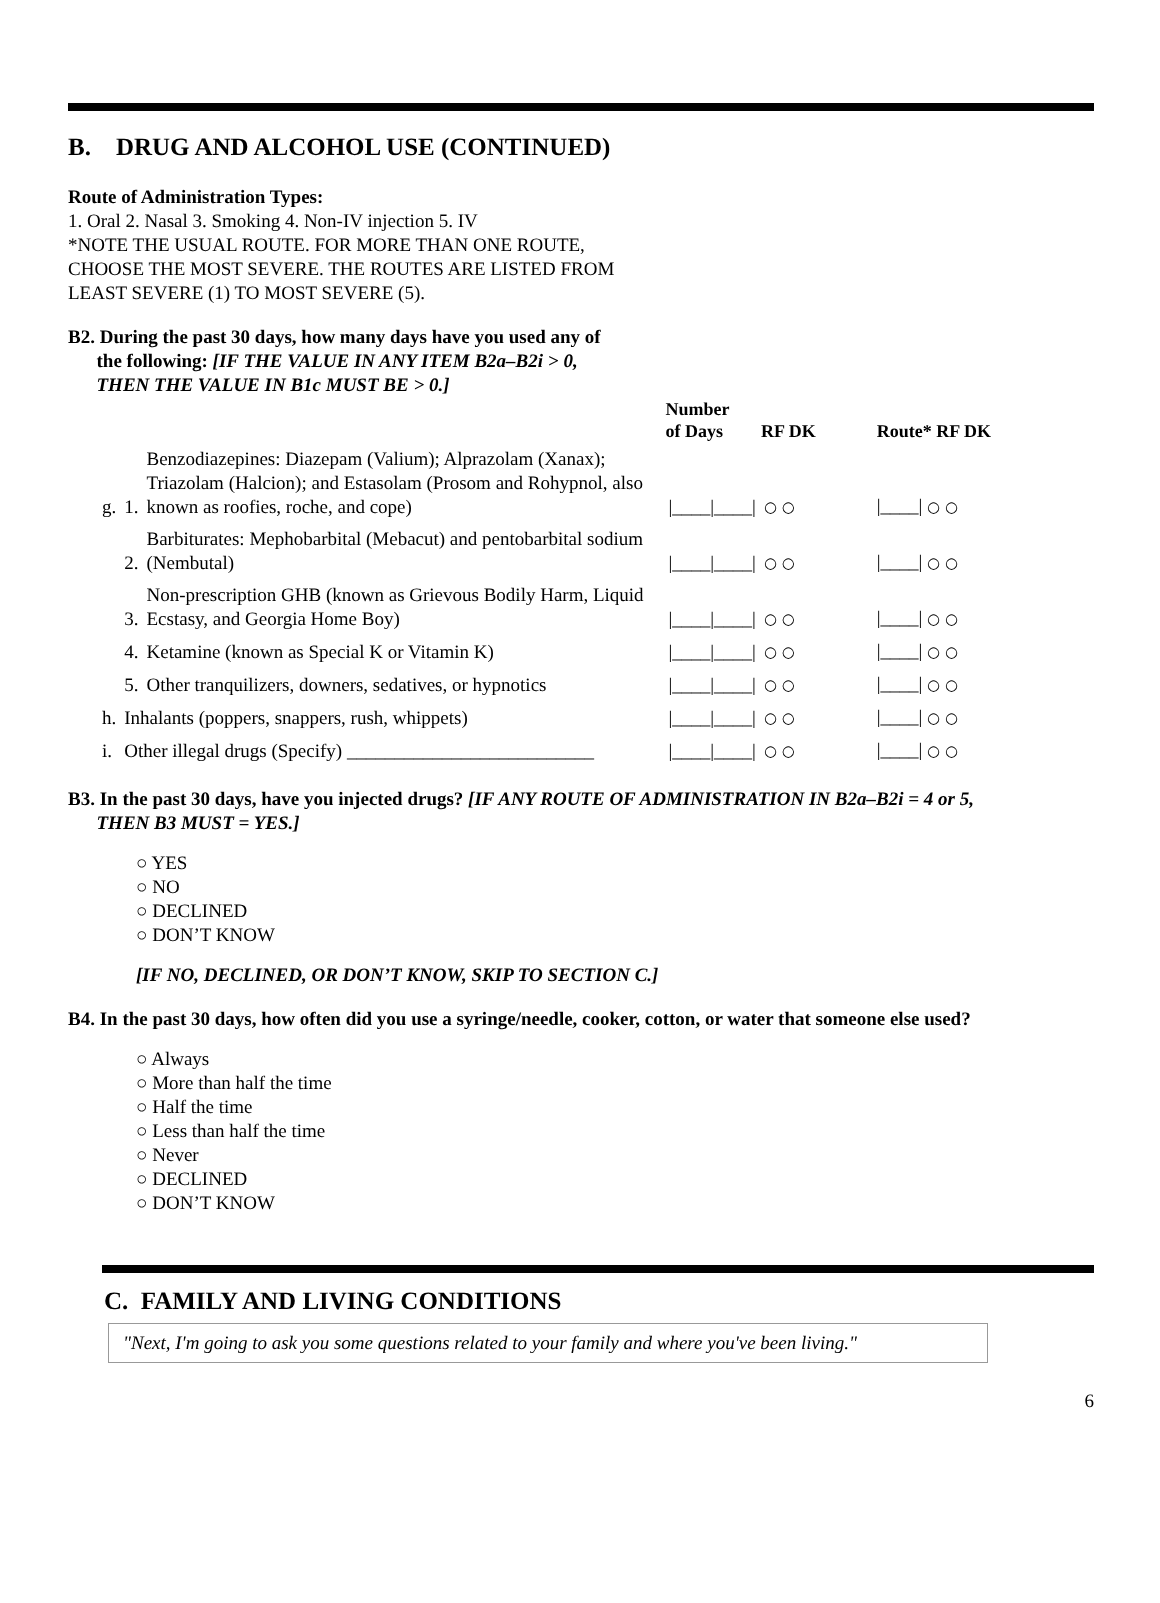B. DRUG AND ALCOHOL USE (CONTINUED)
Route of Administration Types:
1. Oral 2. Nasal 3. Smoking 4. Non-IV injection 5. IV
*NOTE THE USUAL ROUTE. FOR MORE THAN ONE ROUTE,
CHOOSE THE MOST SEVERE. THE ROUTES ARE LISTED FROM
LEAST SEVERE (1) TO MOST SEVERE (5).
B2. During the past 30 days, how many days have you used any of
the following: [IF THE VALUE IN ANY ITEM B2a–B2i > 0,
THEN THE VALUE IN B1c MUST BE > 0.]
| | | | Number of Days | RF DK | Route* RF DK |
| --- | --- | --- | --- | --- | --- |
| g. | 1. | Benzodiazepines: Diazepam (Valium); Alprazolam (Xanax); Triazolam (Halcion); and Estasolam (Prosom and Rohypnol, also known as roofies, roche, and cope) | /____/____/ | ○ ○ | /____/ ○ ○ |
| | 2. | Barbiturates: Mephobarbital (Mebacut) and pentobarbital sodium (Nembutal) | /____/____/ | ○ ○ | /____/ ○ ○ |
| | 3. | Non-prescription GHB (known as Grievous Bodily Harm, Liquid Ecstasy, and Georgia Home Boy) | /____/____/ | ○ ○ | /____/ ○ ○ |
| | 4. | Ketamine (known as Special K or Vitamin K) | /____/____/ | ○ ○ | /____/ ○ ○ |
| | 5. | Other tranquilizers, downers, sedatives, or hypnotics | /____/____/ | ○ ○ | /____/ ○ ○ |
| h. | Inhalants (poppers, snappers, rush, whippets) | | /____/____/ | ○ ○ | /____/ ○ ○ |
| i. | Other illegal drugs (Specify) __________________________ | | /____/____/ | ○ ○ | /____/ ○ ○ |
B3. In the past 30 days, have you injected drugs? [IF ANY ROUTE OF ADMINISTRATION IN B2a–B2i = 4 or 5,
THEN B3 MUST = YES.]
○ YES
○ NO
○ DECLINED
○ DON’T KNOW
[IF NO, DECLINED, OR DON’T KNOW, SKIP TO SECTION C.]
B4. In the past 30 days, how often did you use a syringe/needle, cooker, cotton, or water that someone else used?
○ Always
○ More than half the time
○ Half the time
○ Less than half the time
○ Never
○ DECLINED
○ DON’T KNOW
C. FAMILY AND LIVING CONDITIONS
"Next, I'm going to ask you some questions related to your family and where you've been living."
6